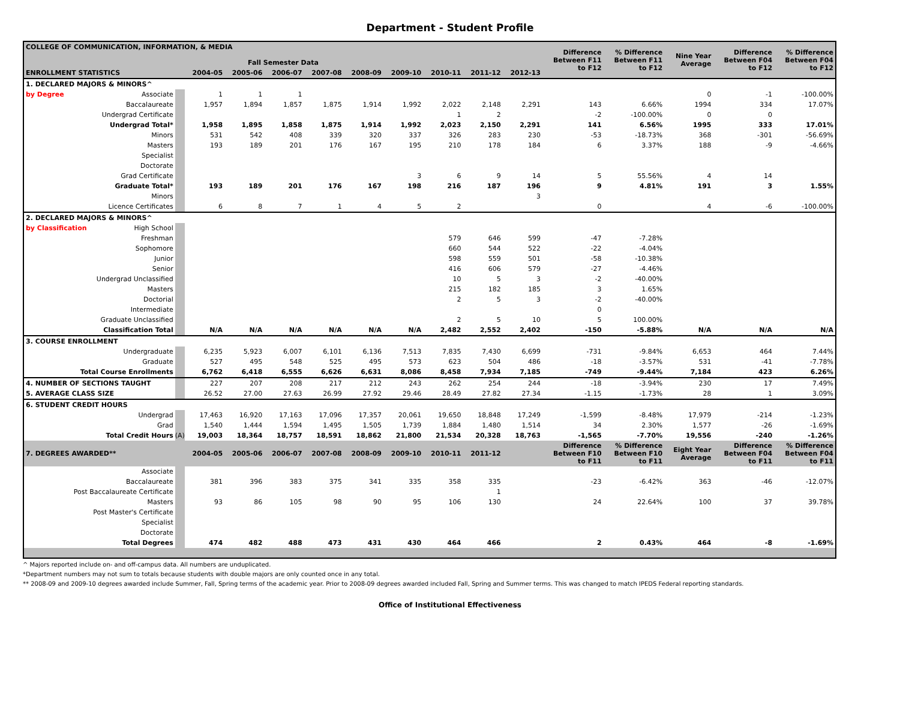Department - Student Profile
| COLLEGE OF COMMUNICATION, INFORMATION, & MEDIA Fall Semester Data | | | | | | | | | | | Difference Between F11 to F12 | % Difference Between F11 to F12 | Nine Year Average | Difference Between F04 to F12 | % Difference Between F04 to F12 |
| --- | --- | --- | --- | --- | --- | --- | --- | --- | --- | --- | --- | --- | --- | --- | --- |
| ENROLLMENT STATISTICS | | 2004-05 | 2005-06 | 2006-07 | 2007-08 | 2008-09 | 2009-10 | 2010-11 | 2011-12 | 2012-13 | | | | | |
| 1. DECLARED MAJORS & MINORS^ | | | | | | | | | | | | | | | |
| by Degree Associate | | 1 | 1 | 1 | | | | | | | | | 0 | -1 | -100.00% |
| Baccalaureate | | 1,957 | 1,894 | 1,857 | 1,875 | 1,914 | 1,992 | 2,022 | 2,148 | 2,291 | 143 | 6.66% | 1994 | 334 | 17.07% |
| Undergrad Certificate | | | | | | | | 1 | 2 | | -2 | -100.00% | 0 | 0 | |
| Undergrad Total* | | 1,958 | 1,895 | 1,858 | 1,875 | 1,914 | 1,992 | 2,023 | 2,150 | 2,291 | 141 | 6.56% | 1995 | 333 | 17.01% |
| Minors | | 531 | 542 | 408 | 339 | 320 | 337 | 326 | 283 | 230 | -53 | -18.73% | 368 | -301 | -56.69% |
| Masters | | 193 | 189 | 201 | 176 | 167 | 195 | 210 | 178 | 184 | 6 | 3.37% | 188 | -9 | -4.66% |
| Specialist | | | | | | | | | | | | | | | |
| Doctorate | | | | | | | | | | | | | | | |
| Grad Certificate | | | | | | | 3 | 6 | 9 | 14 | 5 | 55.56% | 4 | 14 | |
| Graduate Total* | | 193 | 189 | 201 | 176 | 167 | 198 | 216 | 187 | 196 | 9 | 4.81% | 191 | 3 | 1.55% |
| Minors | | | | | | | | | | 3 | | | | | |
| Licence Certificates | | 6 | 8 | 7 | 1 | 4 | 5 | 2 | | | 0 | | 4 | -6 | -100.00% |
| 2. DECLARED MAJORS & MINORS^ | | | | | | | | | | | | | | | |
| by Classification High School | | | | | | | | | | | | | | | |
| Freshman | | | | | | | | 579 | 646 | 599 | -47 | -7.28% | | | |
| Sophomore | | | | | | | | 660 | 544 | 522 | -22 | -4.04% | | | |
| Junior | | | | | | | | 598 | 559 | 501 | -58 | -10.38% | | | |
| Senior | | | | | | | | 416 | 606 | 579 | -27 | -4.46% | | | |
| Undergrad Unclassified | | | | | | | | 10 | 5 | 3 | -2 | -40.00% | | | |
| Masters | | | | | | | | 215 | 182 | 185 | 3 | 1.65% | | | |
| Doctorial | | | | | | | | 2 | 5 | 3 | -2 | -40.00% | | | |
| Intermediate | | | | | | | | | | | 0 | | | | |
| Graduate Unclassified | | | | | | | | 2 | 5 | 10 | 5 | 100.00% | | | |
| Classification Total | | N/A | N/A | N/A | N/A | N/A | N/A | 2,482 | 2,552 | 2,402 | -150 | -5.88% | N/A | N/A | N/A |
| 3. COURSE ENROLLMENT | | | | | | | | | | | | | | | |
| Undergraduate | | 6,235 | 5,923 | 6,007 | 6,101 | 6,136 | 7,513 | 7,835 | 7,430 | 6,699 | -731 | -9.84% | 6,653 | 464 | 7.44% |
| Graduate | | 527 | 495 | 548 | 525 | 495 | 573 | 623 | 504 | 486 | -18 | -3.57% | 531 | -41 | -7.78% |
| Total Course Enrollments | | 6,762 | 6,418 | 6,555 | 6,626 | 6,631 | 8,086 | 8,458 | 7,934 | 7,185 | -749 | -9.44% | 7,184 | 423 | 6.26% |
| 4. NUMBER OF SECTIONS TAUGHT | | 227 | 207 | 208 | 217 | 212 | 243 | 262 | 254 | 244 | -18 | -3.94% | 230 | 17 | 7.49% |
| 5. AVERAGE CLASS SIZE | | 26.52 | 27.00 | 27.63 | 26.99 | 27.92 | 29.46 | 28.49 | 27.82 | 27.34 | -1.15 | -1.73% | 28 | 1 | 3.09% |
| 6. STUDENT CREDIT HOURS | | | | | | | | | | | | | | | |
| Undergrad | | 17,463 | 16,920 | 17,163 | 17,096 | 17,357 | 20,061 | 19,650 | 18,848 | 17,249 | -1,599 | -8.48% | 17,979 | -214 | -1.23% |
| Grad | | 1,540 | 1,444 | 1,594 | 1,495 | 1,505 | 1,739 | 1,884 | 1,480 | 1,514 | 34 | 2.30% | 1,577 | -26 | -1.69% |
| Total Credit Hours | (A) | 19,003 | 18,364 | 18,757 | 18,591 | 18,862 | 21,800 | 21,534 | 20,328 | 18,763 | -1,565 | -7.70% | 19,556 | -240 | -1.26% |
| 7. DEGREES AWARDED** | | 2004-05 | 2005-06 | 2006-07 | 2007-08 | 2008-09 | 2009-10 | 2010-11 | 2011-12 | | Difference Between F10 to F11 | % Difference Between F10 to F11 | Eight Year Average | Difference Between F04 to F11 | % Difference Between F04 to F11 |
| Associate | | | | | | | | | | | | | | | |
| Baccalaureate | | 381 | 396 | 383 | 375 | 341 | 335 | 358 | 335 | | -23 | -6.42% | 363 | -46 | -12.07% |
| Post Baccalaureate Certificate | | | | | | | | | 1 | | | | | | |
| Masters | | 93 | 86 | 105 | 98 | 90 | 95 | 106 | 130 | | 24 | 22.64% | 100 | 37 | 39.78% |
| Post Master's Certificate | | | | | | | | | | | | | | | |
| Specialist | | | | | | | | | | | | | | | |
| Doctorate | | | | | | | | | | | | | | | |
| Total Degrees | | 474 | 482 | 488 | 473 | 431 | 430 | 464 | 466 | | 2 | 0.43% | 464 | -8 | -1.69% |
^ Majors reported include on- and off-campus data. All numbers are unduplicated.
*Department numbers may not sum to totals because students with double majors are only counted once in any total.
** 2008-09 and 2009-10 degrees awarded include Summer, Fall, Spring terms of the academic year. Prior to 2008-09 degrees awarded included Fall, Spring and Summer terms. This was changed to match IPEDS Federal reporting standards.
Office of Institutional Effectiveness